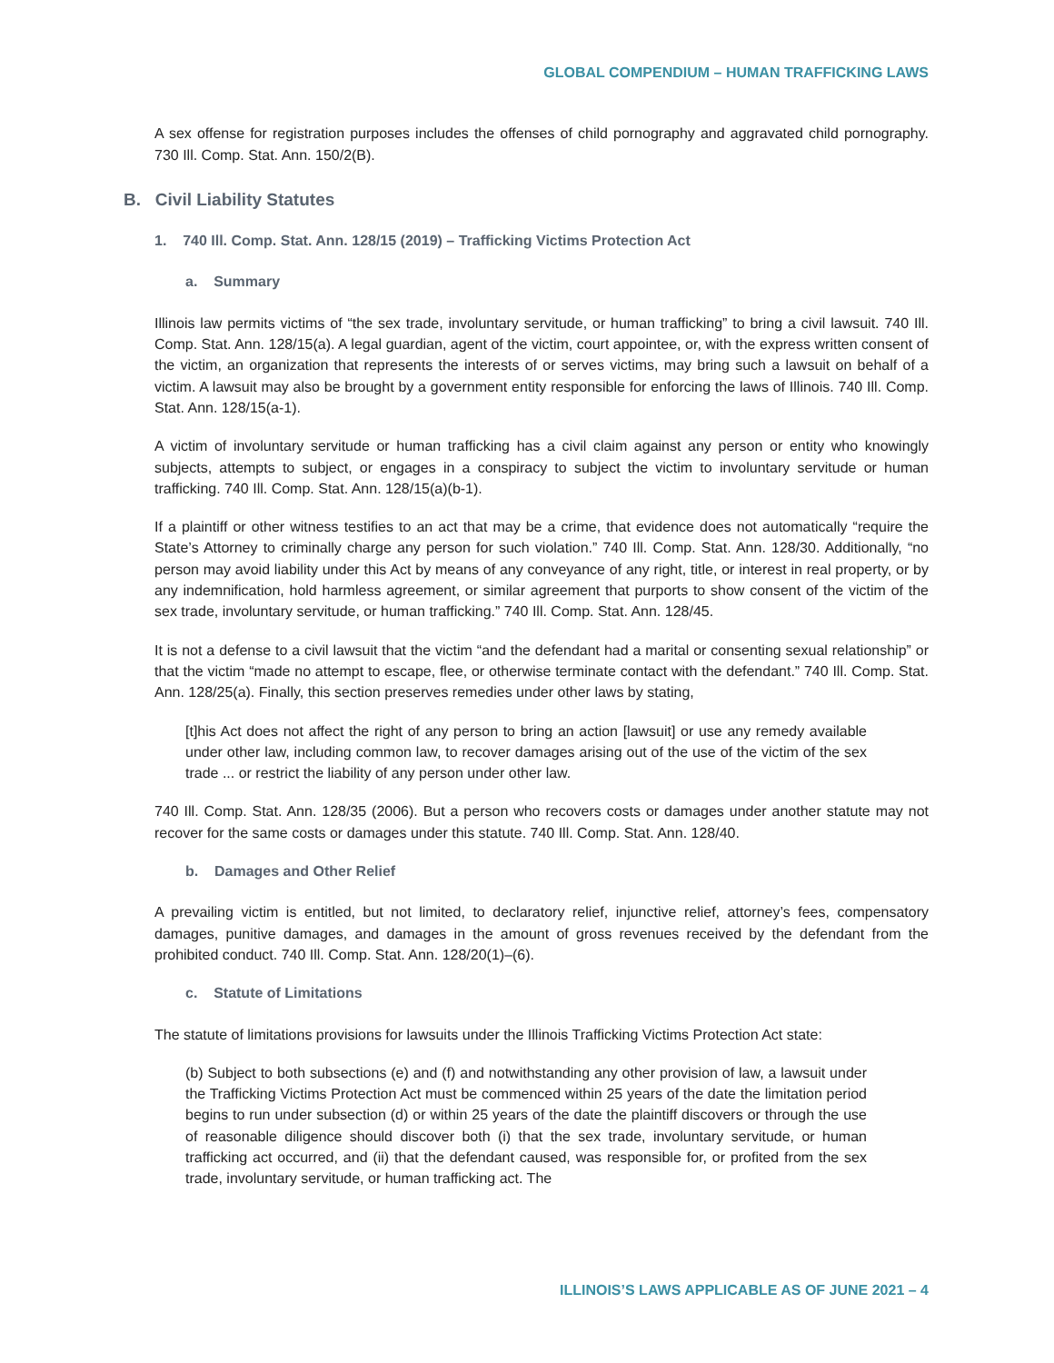GLOBAL COMPENDIUM – HUMAN TRAFFICKING LAWS
A sex offense for registration purposes includes the offenses of child pornography and aggravated child pornography. 730 Ill. Comp. Stat. Ann. 150/2(B).
B. Civil Liability Statutes
1. 740 Ill. Comp. Stat. Ann. 128/15 (2019) – Trafficking Victims Protection Act
a. Summary
Illinois law permits victims of “the sex trade, involuntary servitude, or human trafficking” to bring a civil lawsuit. 740 Ill. Comp. Stat. Ann. 128/15(a). A legal guardian, agent of the victim, court appointee, or, with the express written consent of the victim, an organization that represents the interests of or serves victims, may bring such a lawsuit on behalf of a victim. A lawsuit may also be brought by a government entity responsible for enforcing the laws of Illinois. 740 Ill. Comp. Stat. Ann. 128/15(a-1).
A victim of involuntary servitude or human trafficking has a civil claim against any person or entity who knowingly subjects, attempts to subject, or engages in a conspiracy to subject the victim to involuntary servitude or human trafficking. 740 Ill. Comp. Stat. Ann. 128/15(a)(b-1).
If a plaintiff or other witness testifies to an act that may be a crime, that evidence does not automatically “require the State’s Attorney to criminally charge any person for such violation.” 740 Ill. Comp. Stat. Ann. 128/30. Additionally, “no person may avoid liability under this Act by means of any conveyance of any right, title, or interest in real property, or by any indemnification, hold harmless agreement, or similar agreement that purports to show consent of the victim of the sex trade, involuntary servitude, or human trafficking.” 740 Ill. Comp. Stat. Ann. 128/45.
It is not a defense to a civil lawsuit that the victim “and the defendant had a marital or consenting sexual relationship” or that the victim “made no attempt to escape, flee, or otherwise terminate contact with the defendant.” 740 Ill. Comp. Stat. Ann. 128/25(a). Finally, this section preserves remedies under other laws by stating,
[t]his Act does not affect the right of any person to bring an action [lawsuit] or use any remedy available under other law, including common law, to recover damages arising out of the use of the victim of the sex trade ... or restrict the liability of any person under other law.
740 Ill. Comp. Stat. Ann. 128/35 (2006). But a person who recovers costs or damages under another statute may not recover for the same costs or damages under this statute. 740 Ill. Comp. Stat. Ann. 128/40.
b. Damages and Other Relief
A prevailing victim is entitled, but not limited, to declaratory relief, injunctive relief, attorney’s fees, compensatory damages, punitive damages, and damages in the amount of gross revenues received by the defendant from the prohibited conduct. 740 Ill. Comp. Stat. Ann. 128/20(1)–(6).
c. Statute of Limitations
The statute of limitations provisions for lawsuits under the Illinois Trafficking Victims Protection Act state:
(b) Subject to both subsections (e) and (f) and notwithstanding any other provision of law, a lawsuit under the Trafficking Victims Protection Act must be commenced within 25 years of the date the limitation period begins to run under subsection (d) or within 25 years of the date the plaintiff discovers or through the use of reasonable diligence should discover both (i) that the sex trade, involuntary servitude, or human trafficking act occurred, and (ii) that the defendant caused, was responsible for, or profited from the sex trade, involuntary servitude, or human trafficking act. The
ILLINOIS’S LAWS APPLICABLE AS OF JUNE 2021 – 4